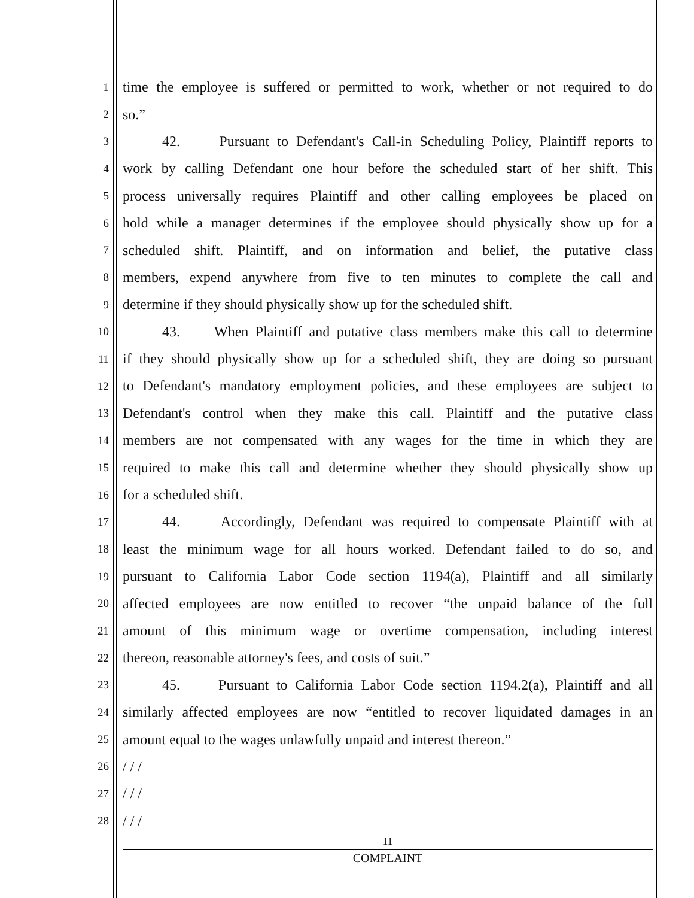1 time the employee is suffered or permitted to work, whether or not required to do
2 so.”
3 42. Pursuant to Defendant's Call-in Scheduling Policy, Plaintiff reports to
4 work by calling Defendant one hour before the scheduled start of her shift. This
5 process universally requires Plaintiff and other calling employees be placed on
6 hold while a manager determines if the employee should physically show up for a
7 scheduled shift. Plaintiff, and on information and belief, the putative class
8 members, expend anywhere from five to ten minutes to complete the call and
9 determine if they should physically show up for the scheduled shift.
10 43. When Plaintiff and putative class members make this call to determine
11 if they should physically show up for a scheduled shift, they are doing so pursuant
12 to Defendant's mandatory employment policies, and these employees are subject to
13 Defendant's control when they make this call. Plaintiff and the putative class
14 members are not compensated with any wages for the time in which they are
15 required to make this call and determine whether they should physically show up
16 for a scheduled shift.
17 44. Accordingly, Defendant was required to compensate Plaintiff with at
18 least the minimum wage for all hours worked. Defendant failed to do so, and
19 pursuant to California Labor Code section 1194(a), Plaintiff and all similarly
20 affected employees are now entitled to recover “the unpaid balance of the full
21 amount of this minimum wage or overtime compensation, including interest
22 thereon, reasonable attorney's fees, and costs of suit.”
23 45. Pursuant to California Labor Code section 1194.2(a), Plaintiff and all
24 similarly affected employees are now “entitled to recover liquidated damages in an
25 amount equal to the wages unlawfully unpaid and interest thereon.”
26 / / /
27 / / /
28 / / /
11
COMPLAINT